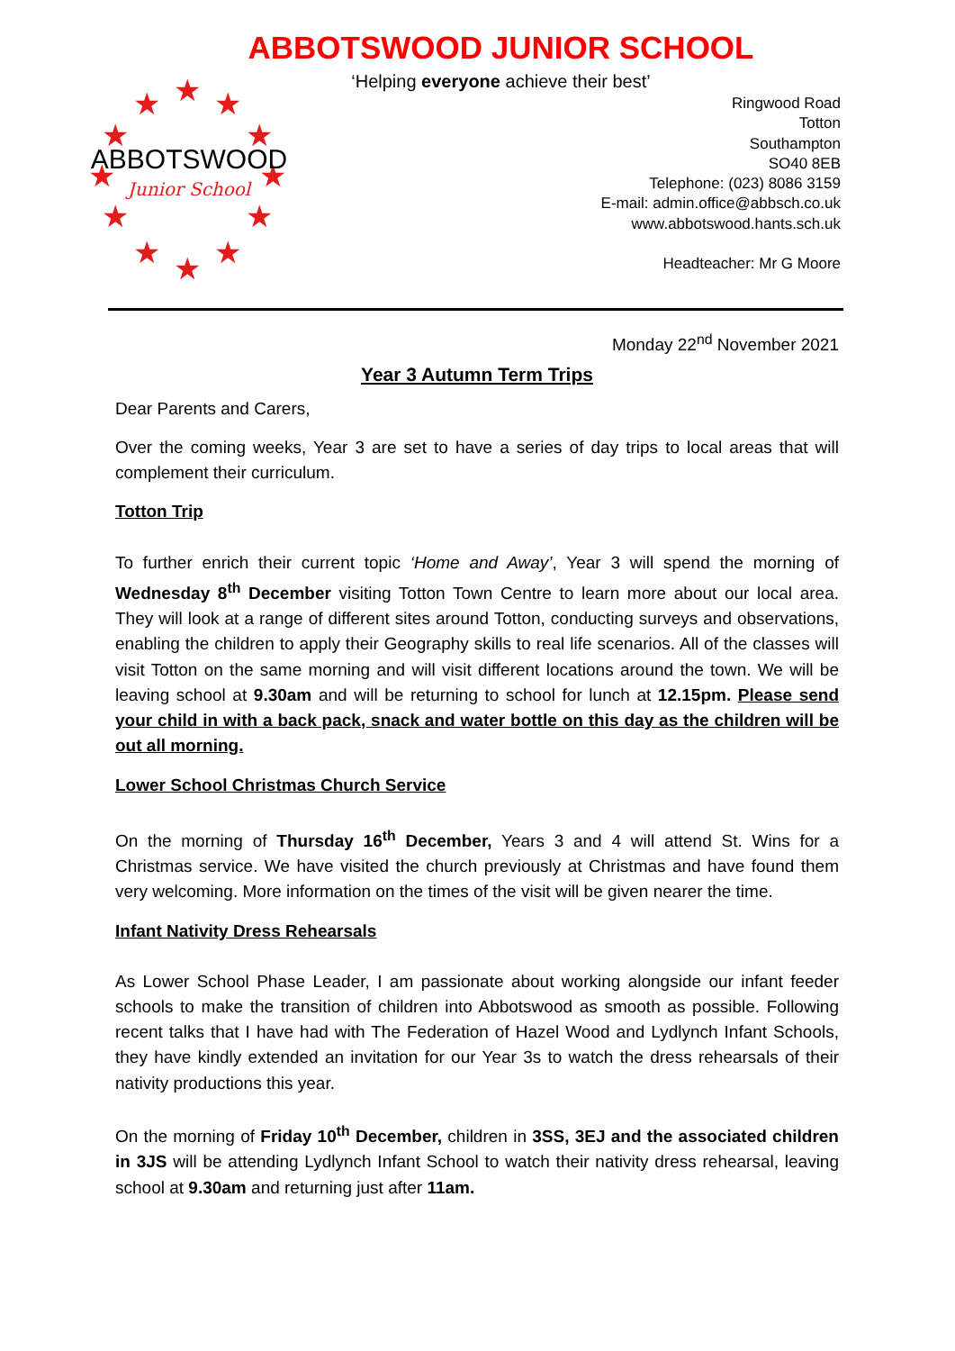ABBOTSWOOD JUNIOR SCHOOL
‘Helping everyone achieve their best’
★
★
★
★
★
★
★
★
★
★
★
★
ABBOTSWOOD
Junior School
Ringwood Road
Totton
Southampton
SO40 8EB
Telephone: (023) 8086 3159
E-mail: admin.office@abbsch.co.uk
www.abbotswood.hants.sch.uk
Headteacher: Mr G Moore
Monday 22<sup>nd</sup> November 2021
Year 3 Autumn Term Trips
Dear Parents and Carers,
Over the coming weeks, Year 3 are set to have a series of day trips to local areas that will complement their curriculum.
Totton Trip
To further enrich their current topic ‘Home and Away’, Year 3 will spend the morning of Wednesday 8<sup>th</sup> December visiting Totton Town Centre to learn more about our local area. They will look at a range of different sites around Totton, conducting surveys and observations, enabling the children to apply their Geography skills to real life scenarios. All of the classes will visit Totton on the same morning and will visit different locations around the town. We will be leaving school at 9.30am and will be returning to school for lunch at 12.15pm. Please send your child in with a back pack, snack and water bottle on this day as the children will be out all morning.
Lower School Christmas Church Service
On the morning of Thursday 16<sup>th</sup> December, Years 3 and 4 will attend St. Wins for a Christmas service. We have visited the church previously at Christmas and have found them very welcoming. More information on the times of the visit will be given nearer the time.
Infant Nativity Dress Rehearsals
As Lower School Phase Leader, I am passionate about working alongside our infant feeder schools to make the transition of children into Abbotswood as smooth as possible. Following recent talks that I have had with The Federation of Hazel Wood and Lydlynch Infant Schools, they have kindly extended an invitation for our Year 3s to watch the dress rehearsals of their nativity productions this year.
On the morning of Friday 10<sup>th</sup> December, children in 3SS, 3EJ and the associated children in 3JS will be attending Lydlynch Infant School to watch their nativity dress rehearsal, leaving school at 9.30am and returning just after 11am.